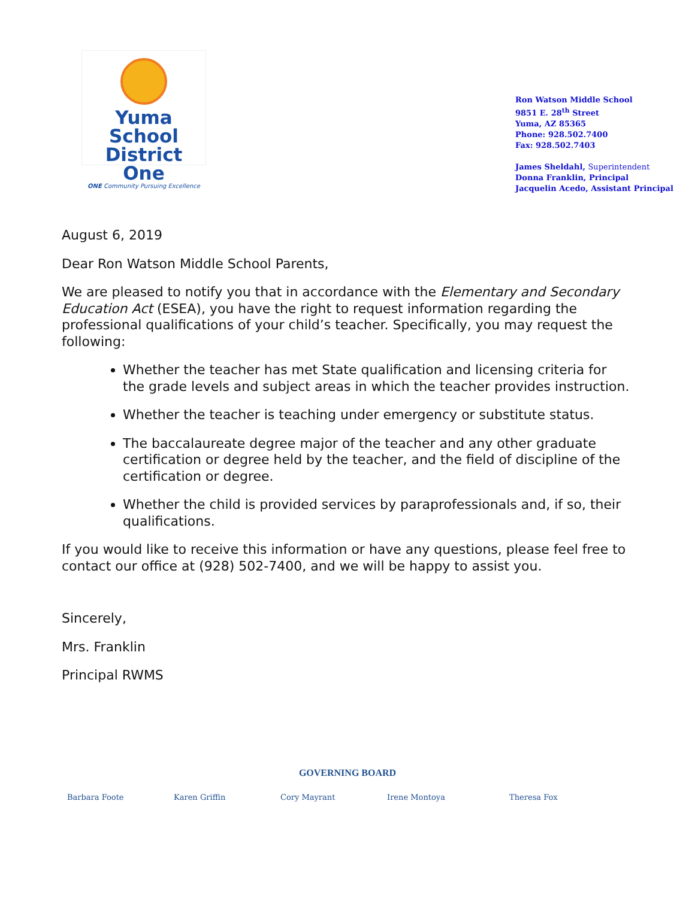Yuma School
District One
ONE Community Pursuing Excellence
Ron Watson Middle School
9851 E. 28<sup>th</sup> Street
Yuma, AZ 85365
Phone: 928.502.7400
Fax: 928.502.7403
James Sheldahl, Superintendent
Donna Franklin, Principal
Jacquelin Acedo, Assistant Principal
August 6, 2019
Dear Ron Watson Middle School Parents,
We are pleased to notify you that in accordance with the Elementary and Secondary Education Act (ESEA), you have the right to request information regarding the professional qualifications of your child’s teacher. Specifically, you may request the following:
Whether the teacher has met State qualification and licensing criteria for the grade levels and subject areas in which the teacher provides instruction.
Whether the teacher is teaching under emergency or substitute status.
The baccalaureate degree major of the teacher and any other graduate certification or degree held by the teacher, and the field of discipline of the certification or degree.
Whether the child is provided services by paraprofessionals and, if so, their qualifications.
If you would like to receive this information or have any questions, please feel free to contact our office at (928) 502-7400, and we will be happy to assist you.
Sincerely,
Mrs. Franklin
Principal RWMS
GOVERNING BOARD
Barbara Foote Karen Griffin Cory Mayrant Irene Montoya Theresa Fox